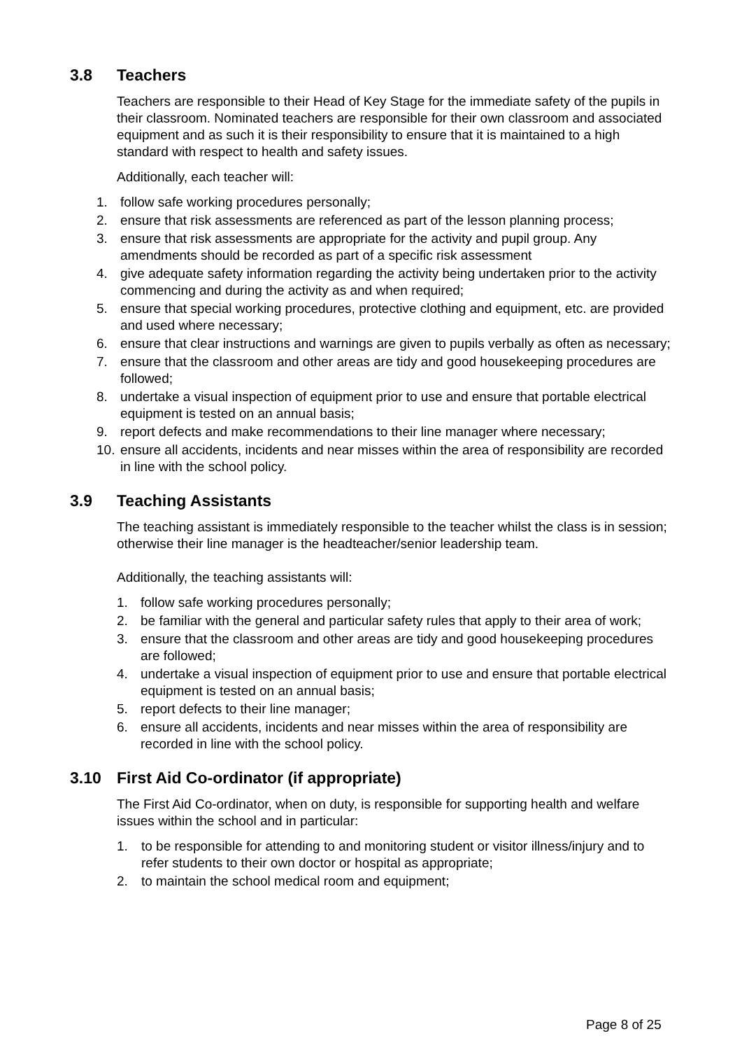3.8 Teachers
Teachers are responsible to their Head of Key Stage for the immediate safety of the pupils in their classroom. Nominated teachers are responsible for their own classroom and associated equipment and as such it is their responsibility to ensure that it is maintained to a high standard with respect to health and safety issues.
Additionally, each teacher will:
1. follow safe working procedures personally;
2. ensure that risk assessments are referenced as part of the lesson planning process;
3. ensure that risk assessments are appropriate for the activity and pupil group. Any amendments should be recorded as part of a specific risk assessment
4. give adequate safety information regarding the activity being undertaken prior to the activity commencing and during the activity as and when required;
5. ensure that special working procedures, protective clothing and equipment, etc. are provided and used where necessary;
6. ensure that clear instructions and warnings are given to pupils verbally as often as necessary;
7. ensure that the classroom and other areas are tidy and good housekeeping procedures are followed;
8. undertake a visual inspection of equipment prior to use and ensure that portable electrical equipment is tested on an annual basis;
9. report defects and make recommendations to their line manager where necessary;
10. ensure all accidents, incidents and near misses within the area of responsibility are recorded in line with the school policy.
3.9 Teaching Assistants
The teaching assistant is immediately responsible to the teacher whilst the class is in session; otherwise their line manager is the headteacher/senior leadership team.
Additionally, the teaching assistants will:
1. follow safe working procedures personally;
2. be familiar with the general and particular safety rules that apply to their area of work;
3. ensure that the classroom and other areas are tidy and good housekeeping procedures are followed;
4. undertake a visual inspection of equipment prior to use and ensure that portable electrical equipment is tested on an annual basis;
5. report defects to their line manager;
6. ensure all accidents, incidents and near misses within the area of responsibility are recorded in line with the school policy.
3.10 First Aid Co-ordinator (if appropriate)
The First Aid Co-ordinator, when on duty, is responsible for supporting health and welfare issues within the school and in particular:
1. to be responsible for attending to and monitoring student or visitor illness/injury and to refer students to their own doctor or hospital as appropriate;
2. to maintain the school medical room and equipment;
Page 8 of 25